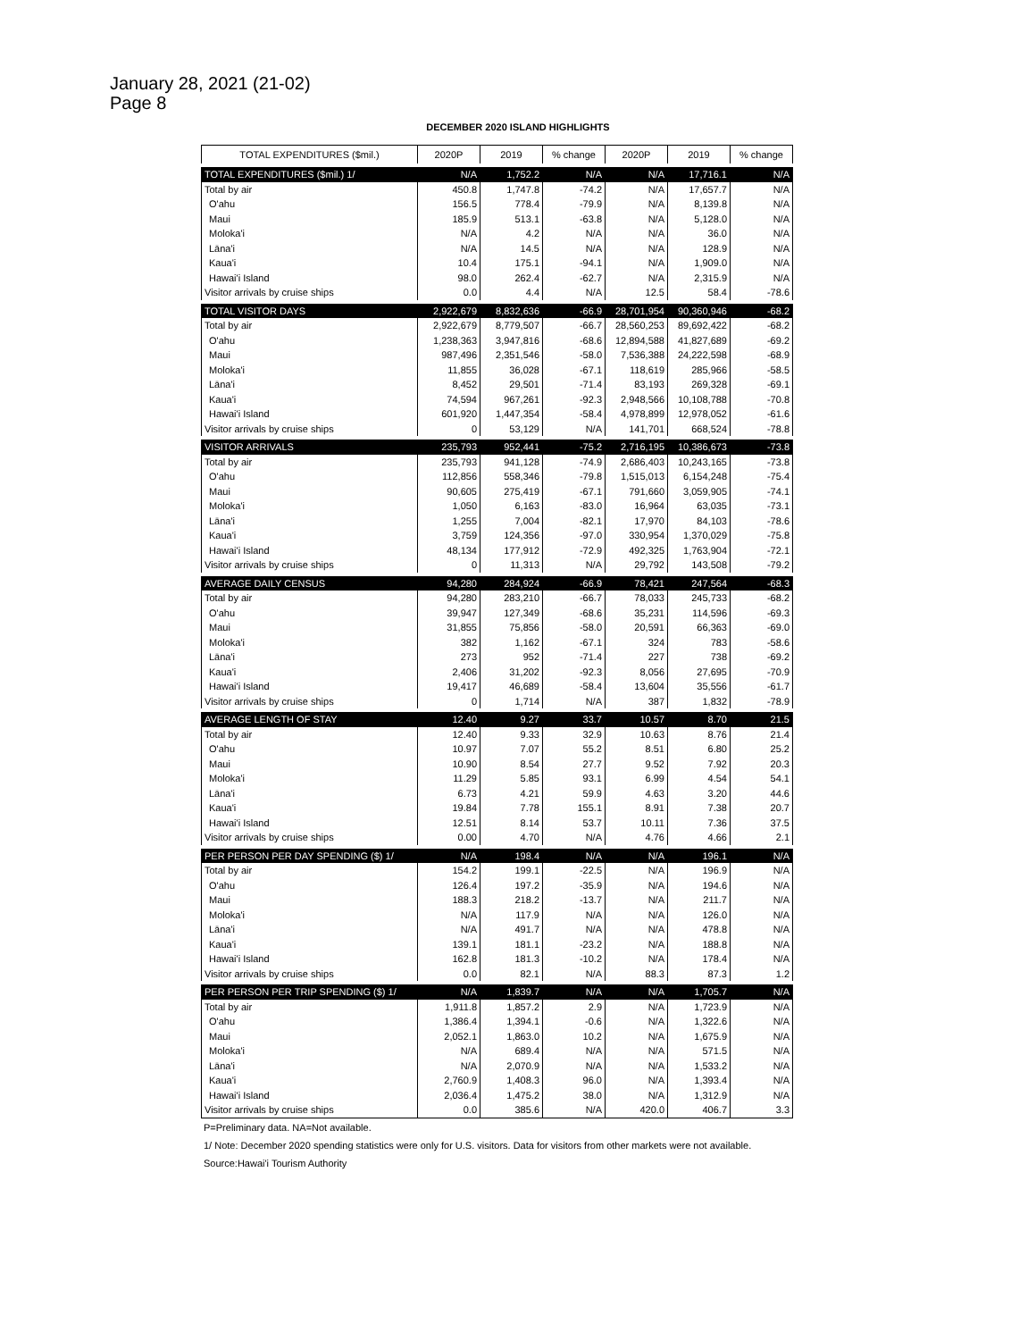January 28, 2021 (21-02)
Page 8
DECEMBER 2020 ISLAND HIGHLIGHTS
| TOTAL EXPENDITURES ($mil.) | 2020P | 2019 | % change | 2020P | 2019 | % change |
| --- | --- | --- | --- | --- | --- | --- |
| TOTAL EXPENDITURES ($mil.) 1/ | N/A | 1,752.2 | N/A | N/A | 17,716.1 | N/A |
| Total by air | 450.8 | 1,747.8 | -74.2 | N/A | 17,657.7 | N/A |
| O'ahu | 156.5 | 778.4 | -79.9 | N/A | 8,139.8 | N/A |
| Maui | 185.9 | 513.1 | -63.8 | N/A | 5,128.0 | N/A |
| Moloka'i | N/A | 4.2 | N/A | N/A | 36.0 | N/A |
| Lāna'i | N/A | 14.5 | N/A | N/A | 128.9 | N/A |
| Kaua'i | 10.4 | 175.1 | -94.1 | N/A | 1,909.0 | N/A |
| Hawai'i Island | 98.0 | 262.4 | -62.7 | N/A | 2,315.9 | N/A |
| Visitor arrivals by cruise ships | 0.0 | 4.4 | N/A | 12.5 | 58.4 | -78.6 |
| TOTAL VISITOR DAYS | 2,922,679 | 8,832,636 | -66.9 | 28,701,954 | 90,360,946 | -68.2 |
| Total by air | 2,922,679 | 8,779,507 | -66.7 | 28,560,253 | 89,692,422 | -68.2 |
| O'ahu | 1,238,363 | 3,947,816 | -68.6 | 12,894,588 | 41,827,689 | -69.2 |
| Maui | 987,496 | 2,351,546 | -58.0 | 7,536,388 | 24,222,598 | -68.9 |
| Moloka'i | 11,855 | 36,028 | -67.1 | 118,619 | 285,966 | -58.5 |
| Lāna'i | 8,452 | 29,501 | -71.4 | 83,193 | 269,328 | -69.1 |
| Kaua'i | 74,594 | 967,261 | -92.3 | 2,948,566 | 10,108,788 | -70.8 |
| Hawai'i Island | 601,920 | 1,447,354 | -58.4 | 4,978,899 | 12,978,052 | -61.6 |
| Visitor arrivals by cruise ships | 0 | 53,129 | N/A | 141,701 | 668,524 | -78.8 |
| VISITOR ARRIVALS | 235,793 | 952,441 | -75.2 | 2,716,195 | 10,386,673 | -73.8 |
| Total by air | 235,793 | 941,128 | -74.9 | 2,686,403 | 10,243,165 | -73.8 |
| O'ahu | 112,856 | 558,346 | -79.8 | 1,515,013 | 6,154,248 | -75.4 |
| Maui | 90,605 | 275,419 | -67.1 | 791,660 | 3,059,905 | -74.1 |
| Moloka'i | 1,050 | 6,163 | -83.0 | 16,964 | 63,035 | -73.1 |
| Lāna'i | 1,255 | 7,004 | -82.1 | 17,970 | 84,103 | -78.6 |
| Kaua'i | 3,759 | 124,356 | -97.0 | 330,954 | 1,370,029 | -75.8 |
| Hawai'i Island | 48,134 | 177,912 | -72.9 | 492,325 | 1,763,904 | -72.1 |
| Visitor arrivals by cruise ships | 0 | 11,313 | N/A | 29,792 | 143,508 | -79.2 |
| AVERAGE DAILY CENSUS | 94,280 | 284,924 | -66.9 | 78,421 | 247,564 | -68.3 |
| Total by air | 94,280 | 283,210 | -66.7 | 78,033 | 245,733 | -68.2 |
| O'ahu | 39,947 | 127,349 | -68.6 | 35,231 | 114,596 | -69.3 |
| Maui | 31,855 | 75,856 | -58.0 | 20,591 | 66,363 | -69.0 |
| Moloka'i | 382 | 1,162 | -67.1 | 324 | 783 | -58.6 |
| Lāna'i | 273 | 952 | -71.4 | 227 | 738 | -69.2 |
| Kaua'i | 2,406 | 31,202 | -92.3 | 8,056 | 27,695 | -70.9 |
| Hawai'i Island | 19,417 | 46,689 | -58.4 | 13,604 | 35,556 | -61.7 |
| Visitor arrivals by cruise ships | 0 | 1,714 | N/A | 387 | 1,832 | -78.9 |
| AVERAGE LENGTH OF STAY | 12.40 | 9.27 | 33.7 | 10.57 | 8.70 | 21.5 |
| Total by air | 12.40 | 9.33 | 32.9 | 10.63 | 8.76 | 21.4 |
| O'ahu | 10.97 | 7.07 | 55.2 | 8.51 | 6.80 | 25.2 |
| Maui | 10.90 | 8.54 | 27.7 | 9.52 | 7.92 | 20.3 |
| Moloka'i | 11.29 | 5.85 | 93.1 | 6.99 | 4.54 | 54.1 |
| Lāna'i | 6.73 | 4.21 | 59.9 | 4.63 | 3.20 | 44.6 |
| Kaua'i | 19.84 | 7.78 | 155.1 | 8.91 | 7.38 | 20.7 |
| Hawai'i Island | 12.51 | 8.14 | 53.7 | 10.11 | 7.36 | 37.5 |
| Visitor arrivals by cruise ships | 0.00 | 4.70 | N/A | 4.76 | 4.66 | 2.1 |
| PER PERSON PER DAY SPENDING ($) 1/ | N/A | 198.4 | N/A | N/A | 196.1 | N/A |
| Total by air | 154.2 | 199.1 | -22.5 | N/A | 196.9 | N/A |
| O'ahu | 126.4 | 197.2 | -35.9 | N/A | 194.6 | N/A |
| Maui | 188.3 | 218.2 | -13.7 | N/A | 211.7 | N/A |
| Moloka'i | N/A | 117.9 | N/A | N/A | 126.0 | N/A |
| Lāna'i | N/A | 491.7 | N/A | N/A | 478.8 | N/A |
| Kaua'i | 139.1 | 181.1 | -23.2 | N/A | 188.8 | N/A |
| Hawai'i Island | 162.8 | 181.3 | -10.2 | N/A | 178.4 | N/A |
| Visitor arrivals by cruise ships | 0.0 | 82.1 | N/A | 88.3 | 87.3 | 1.2 |
| PER PERSON PER TRIP SPENDING ($) 1/ | N/A | 1,839.7 | N/A | N/A | 1,705.7 | N/A |
| Total by air | 1,911.8 | 1,857.2 | 2.9 | N/A | 1,723.9 | N/A |
| O'ahu | 1,386.4 | 1,394.1 | -0.6 | N/A | 1,322.6 | N/A |
| Maui | 2,052.1 | 1,863.0 | 10.2 | N/A | 1,675.9 | N/A |
| Moloka'i | N/A | 689.4 | N/A | N/A | 571.5 | N/A |
| Lāna'i | N/A | 2,070.9 | N/A | N/A | 1,533.2 | N/A |
| Kaua'i | 2,760.9 | 1,408.3 | 96.0 | N/A | 1,393.4 | N/A |
| Hawai'i Island | 2,036.4 | 1,475.2 | 38.0 | N/A | 1,312.9 | N/A |
| Visitor arrivals by cruise ships | 0.0 | 385.6 | N/A | 420.0 | 406.7 | 3.3 |
P=Preliminary data. NA=Not available.
1/ Note: December 2020 spending statistics were only for U.S. visitors. Data for visitors from other markets were not available.
Source:Hawai'i Tourism Authority